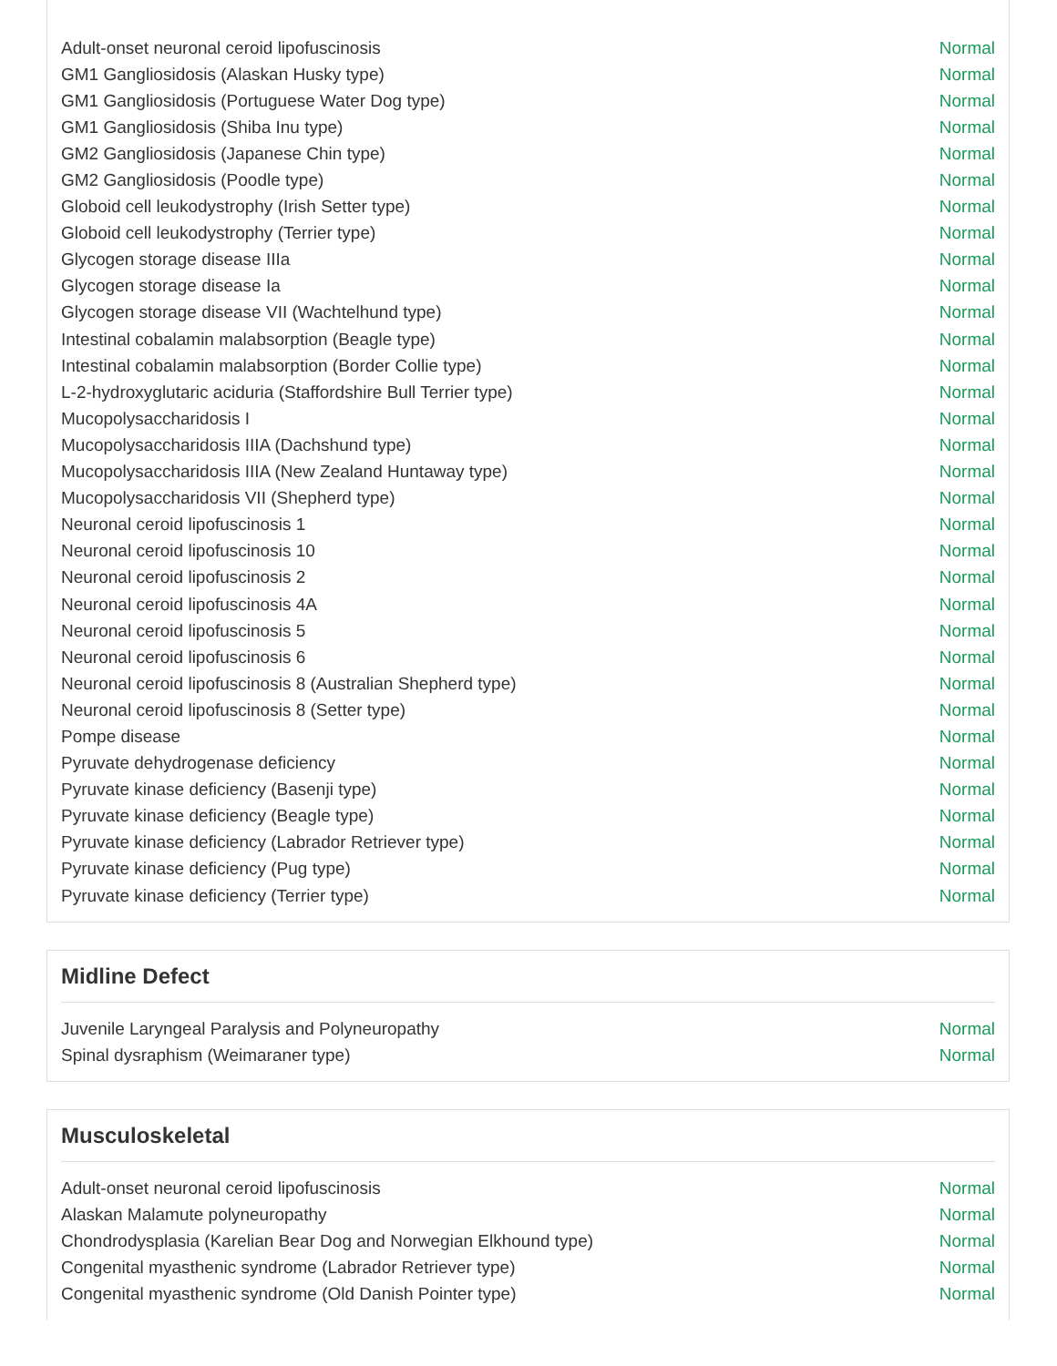| Adult-onset neuronal ceroid lipofuscinosis | Normal |
| GM1 Gangliosidosis (Alaskan Husky type) | Normal |
| GM1 Gangliosidosis (Portuguese Water Dog type) | Normal |
| GM1 Gangliosidosis (Shiba Inu type) | Normal |
| GM2 Gangliosidosis (Japanese Chin type) | Normal |
| GM2 Gangliosidosis (Poodle type) | Normal |
| Globoid cell leukodystrophy (Irish Setter type) | Normal |
| Globoid cell leukodystrophy (Terrier type) | Normal |
| Glycogen storage disease IIIa | Normal |
| Glycogen storage disease Ia | Normal |
| Glycogen storage disease VII (Wachtelhund type) | Normal |
| Intestinal cobalamin malabsorption (Beagle type) | Normal |
| Intestinal cobalamin malabsorption (Border Collie type) | Normal |
| L-2-hydroxyglutaric aciduria (Staffordshire Bull Terrier type) | Normal |
| Mucopolysaccharidosis I | Normal |
| Mucopolysaccharidosis IIIA (Dachshund type) | Normal |
| Mucopolysaccharidosis IIIA (New Zealand Huntaway type) | Normal |
| Mucopolysaccharidosis VII (Shepherd type) | Normal |
| Neuronal ceroid lipofuscinosis 1 | Normal |
| Neuronal ceroid lipofuscinosis 10 | Normal |
| Neuronal ceroid lipofuscinosis 2 | Normal |
| Neuronal ceroid lipofuscinosis 4A | Normal |
| Neuronal ceroid lipofuscinosis 5 | Normal |
| Neuronal ceroid lipofuscinosis 6 | Normal |
| Neuronal ceroid lipofuscinosis 8 (Australian Shepherd type) | Normal |
| Neuronal ceroid lipofuscinosis 8 (Setter type) | Normal |
| Pompe disease | Normal |
| Pyruvate dehydrogenase deficiency | Normal |
| Pyruvate kinase deficiency (Basenji type) | Normal |
| Pyruvate kinase deficiency (Beagle type) | Normal |
| Pyruvate kinase deficiency (Labrador Retriever type) | Normal |
| Pyruvate kinase deficiency (Pug type) | Normal |
| Pyruvate kinase deficiency (Terrier type) | Normal |
Midline Defect
| Juvenile Laryngeal Paralysis and Polyneuropathy | Normal |
| Spinal dysraphism (Weimaraner type) | Normal |
Musculoskeletal
| Adult-onset neuronal ceroid lipofuscinosis | Normal |
| Alaskan Malamute polyneuropathy | Normal |
| Chondrodysplasia (Karelian Bear Dog and Norwegian Elkhound type) | Normal |
| Congenital myasthenic syndrome (Labrador Retriever type) | Normal |
| Congenital myasthenic syndrome (Old Danish Pointer type) | Normal |